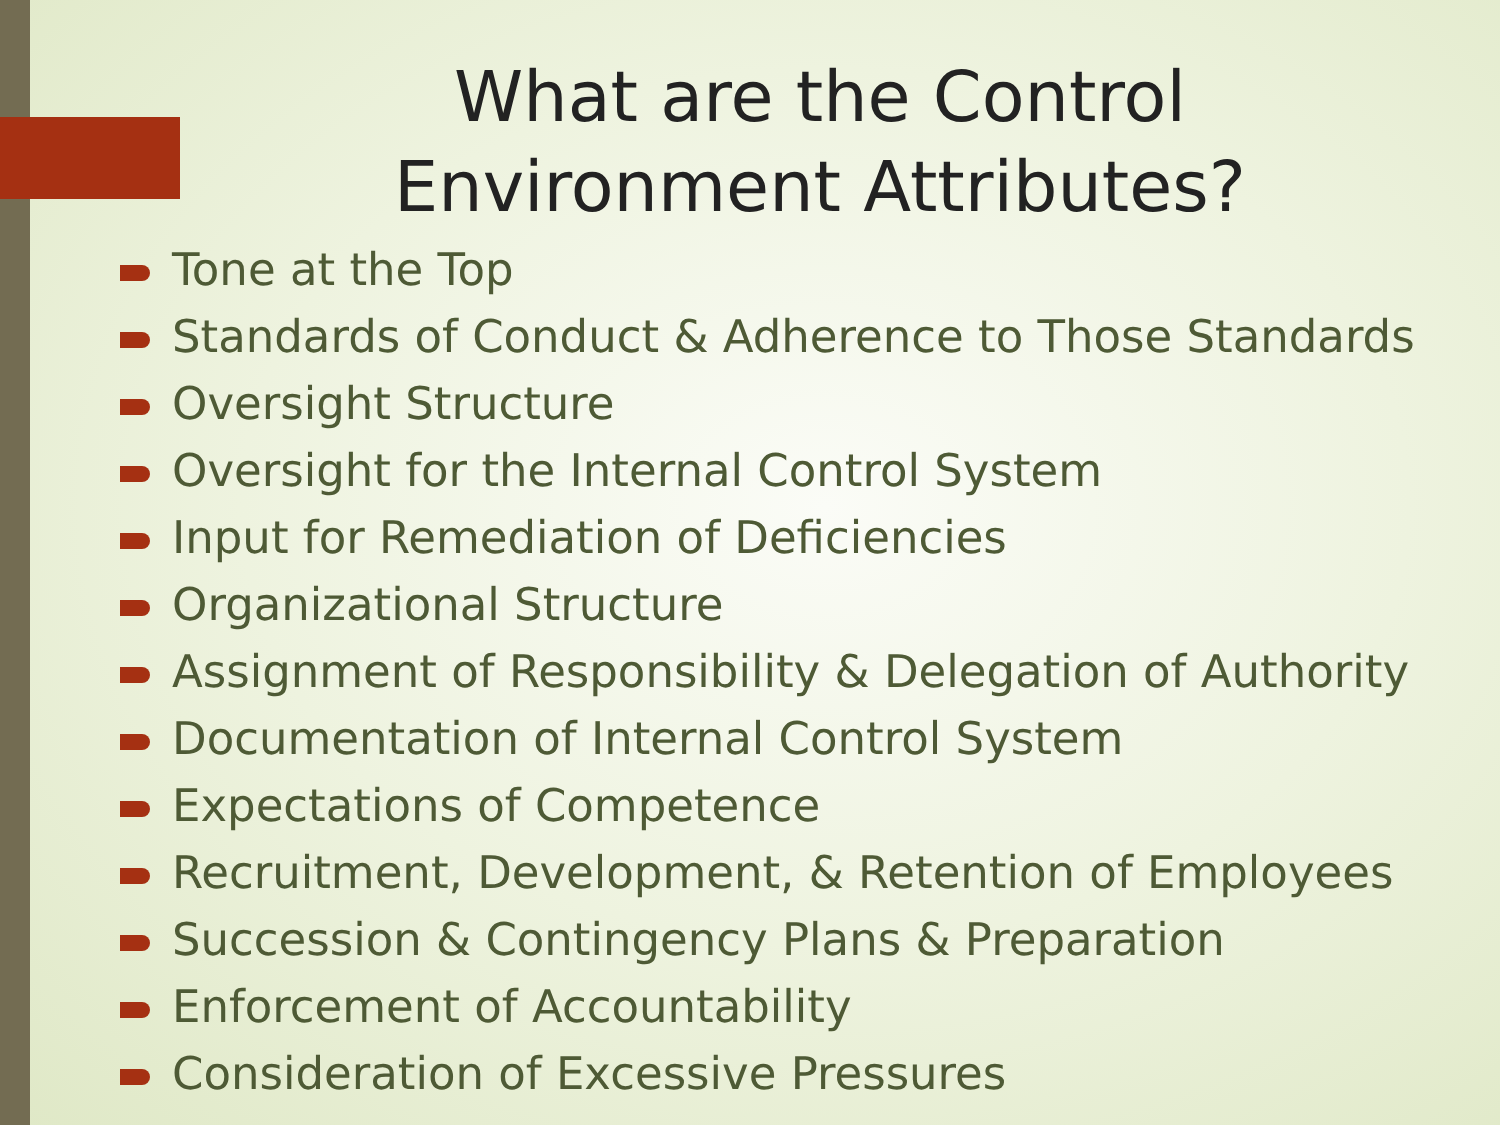What are the Control Environment Attributes?
Tone at the Top
Standards of Conduct & Adherence to Those Standards
Oversight Structure
Oversight for the Internal Control System
Input for Remediation of Deficiencies
Organizational Structure
Assignment of Responsibility & Delegation of Authority
Documentation of Internal Control System
Expectations of Competence
Recruitment, Development, & Retention of Employees
Succession & Contingency Plans & Preparation
Enforcement of Accountability
Consideration of Excessive Pressures